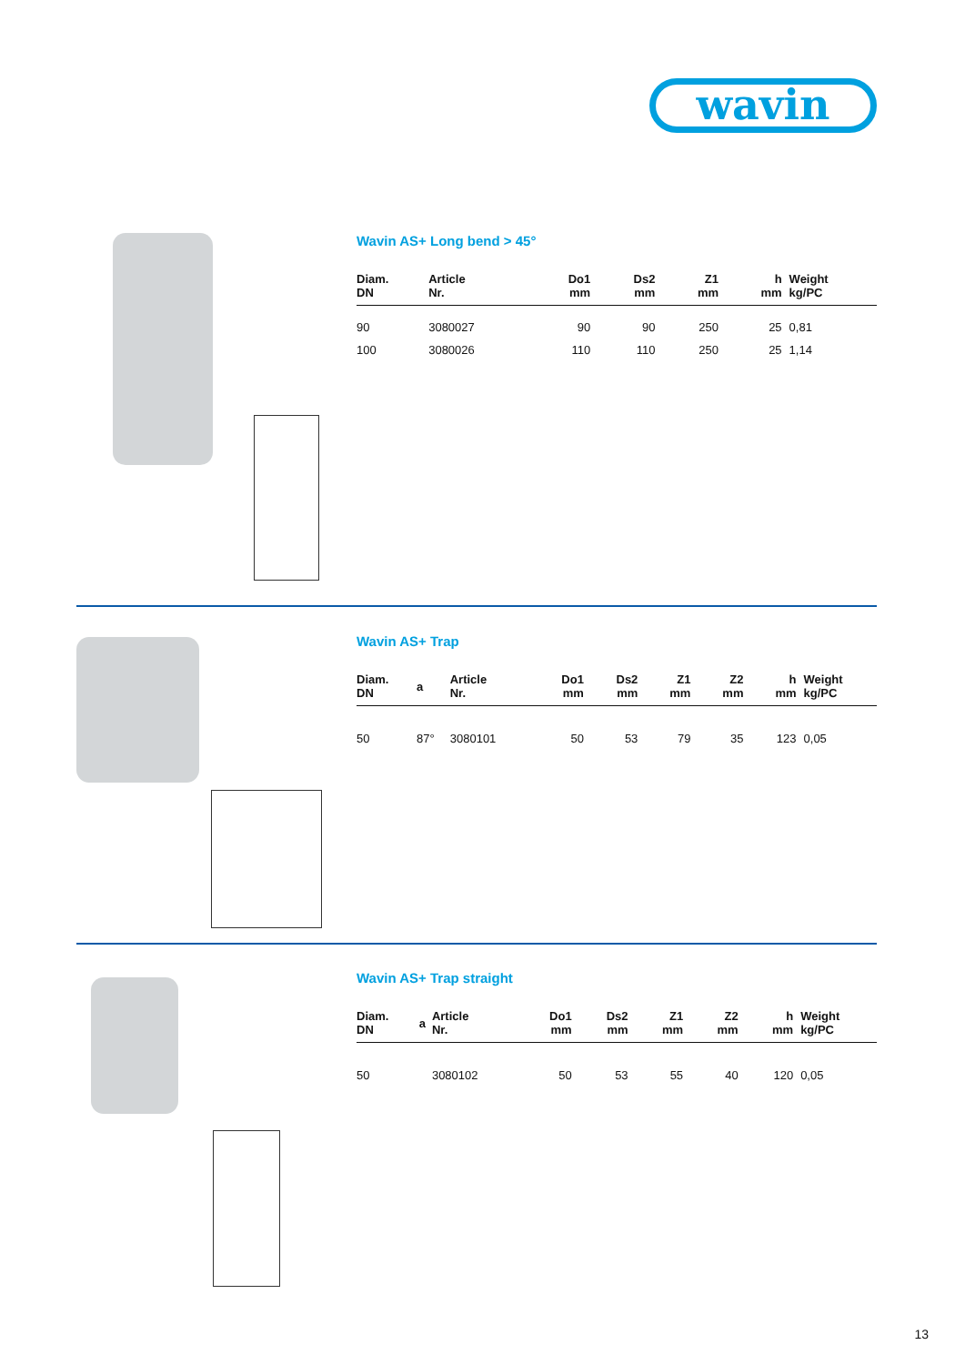wavin
Wavin AS+ Long bend > 45°
| Diam. DN | Article Nr. | Do1 mm | Ds2 mm | Z1 mm | h mm | Weight kg/PC |
| --- | --- | --- | --- | --- | --- | --- |
| 90 | 3080027 | 90 | 90 | 250 | 25 | 0,81 |
| 100 | 3080026 | 110 | 110 | 250 | 25 | 1,14 |
Wavin AS+ Trap
| Diam. DN | a | Article Nr. | Do1 mm | Ds2 mm | Z1 mm | Z2 mm | h mm | Weight kg/PC |
| --- | --- | --- | --- | --- | --- | --- | --- | --- |
| 50 | 87° | 3080101 | 50 | 53 | 79 | 35 | 123 | 0,05 |
Wavin AS+ Trap straight
| Diam. DN | a | Article Nr. | Do1 mm | Ds2 mm | Z1 mm | Z2 mm | h mm | Weight kg/PC |
| --- | --- | --- | --- | --- | --- | --- | --- | --- |
| 50 | | 3080102 | 50 | 53 | 55 | 40 | 120 | 0,05 |
13